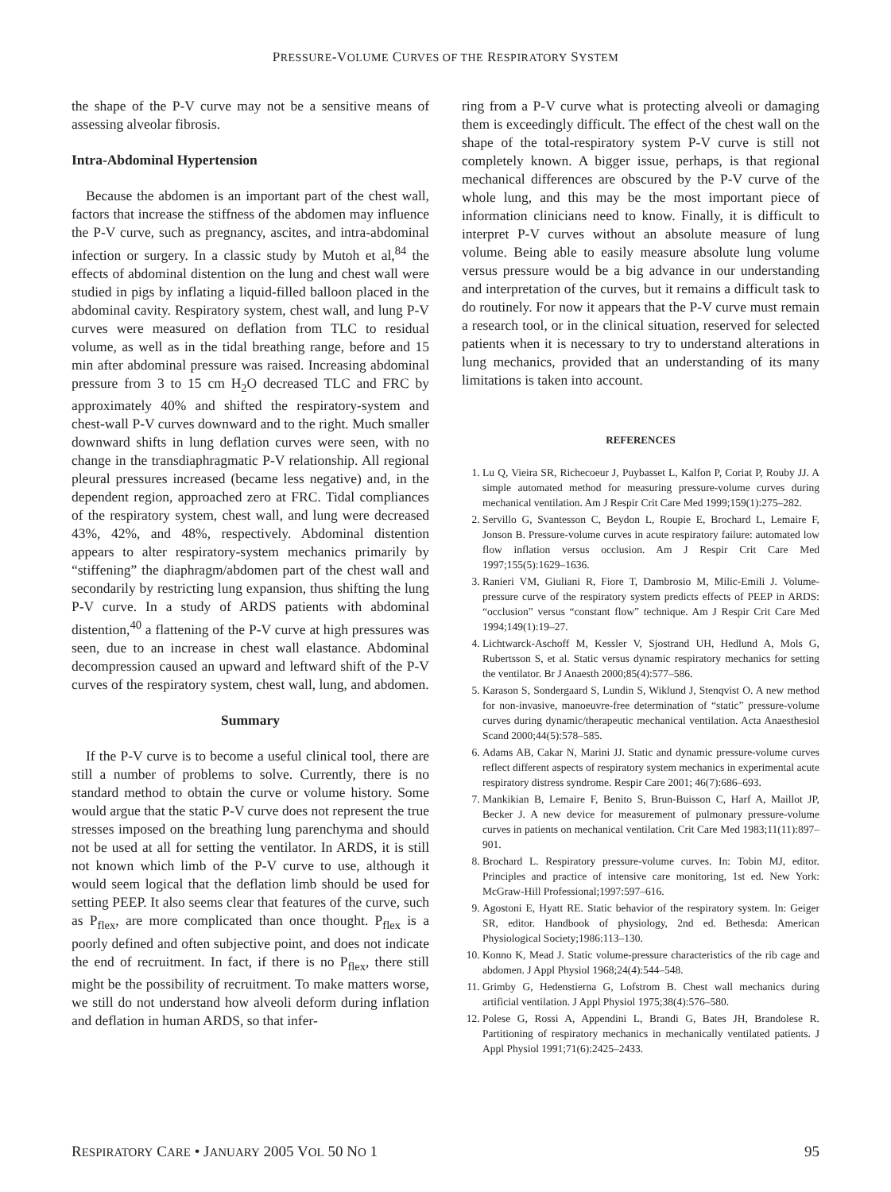PRESSURE-VOLUME CURVES OF THE RESPIRATORY SYSTEM
the shape of the P-V curve may not be a sensitive means of assessing alveolar fibrosis.
Intra-Abdominal Hypertension
Because the abdomen is an important part of the chest wall, factors that increase the stiffness of the abdomen may influence the P-V curve, such as pregnancy, ascites, and intra-abdominal infection or surgery. In a classic study by Mutoh et al,<sup>84</sup> the effects of abdominal distention on the lung and chest wall were studied in pigs by inflating a liquid-filled balloon placed in the abdominal cavity. Respiratory system, chest wall, and lung P-V curves were measured on deflation from TLC to residual volume, as well as in the tidal breathing range, before and 15 min after abdominal pressure was raised. Increasing abdominal pressure from 3 to 15 cm H<sub>2</sub>O decreased TLC and FRC by approximately 40% and shifted the respiratory-system and chest-wall P-V curves downward and to the right. Much smaller downward shifts in lung deflation curves were seen, with no change in the transdiaphragmatic P-V relationship. All regional pleural pressures increased (became less negative) and, in the dependent region, approached zero at FRC. Tidal compliances of the respiratory system, chest wall, and lung were decreased 43%, 42%, and 48%, respectively. Abdominal distention appears to alter respiratory-system mechanics primarily by “stiffening” the diaphragm/abdomen part of the chest wall and secondarily by restricting lung expansion, thus shifting the lung P-V curve. In a study of ARDS patients with abdominal distention,<sup>40</sup> a flattening of the P-V curve at high pressures was seen, due to an increase in chest wall elastance. Abdominal decompression caused an upward and leftward shift of the P-V curves of the respiratory system, chest wall, lung, and abdomen.
Summary
If the P-V curve is to become a useful clinical tool, there are still a number of problems to solve. Currently, there is no standard method to obtain the curve or volume history. Some would argue that the static P-V curve does not represent the true stresses imposed on the breathing lung parenchyma and should not be used at all for setting the ventilator. In ARDS, it is still not known which limb of the P-V curve to use, although it would seem logical that the deflation limb should be used for setting PEEP. It also seems clear that features of the curve, such as P<sub>flex</sub>, are more complicated than once thought. P<sub>flex</sub> is a poorly defined and often subjective point, and does not indicate the end of recruitment. In fact, if there is no P<sub>flex</sub>, there still might be the possibility of recruitment. To make matters worse, we still do not understand how alveoli deform during inflation and deflation in human ARDS, so that infer-
ring from a P-V curve what is protecting alveoli or damaging them is exceedingly difficult. The effect of the chest wall on the shape of the total-respiratory system P-V curve is still not completely known. A bigger issue, perhaps, is that regional mechanical differences are obscured by the P-V curve of the whole lung, and this may be the most important piece of information clinicians need to know. Finally, it is difficult to interpret P-V curves without an absolute measure of lung volume. Being able to easily measure absolute lung volume versus pressure would be a big advance in our understanding and interpretation of the curves, but it remains a difficult task to do routinely. For now it appears that the P-V curve must remain a research tool, or in the clinical situation, reserved for selected patients when it is necessary to try to understand alterations in lung mechanics, provided that an understanding of its many limitations is taken into account.
REFERENCES
1. Lu Q, Vieira SR, Richecoeur J, Puybasset L, Kalfon P, Coriat P, Rouby JJ. A simple automated method for measuring pressure-volume curves during mechanical ventilation. Am J Respir Crit Care Med 1999;159(1):275–282.
2. Servillo G, Svantesson C, Beydon L, Roupie E, Brochard L, Lemaire F, Jonson B. Pressure-volume curves in acute respiratory failure: automated low flow inflation versus occlusion. Am J Respir Crit Care Med 1997;155(5):1629–1636.
3. Ranieri VM, Giuliani R, Fiore T, Dambrosio M, Milic-Emili J. Volume-pressure curve of the respiratory system predicts effects of PEEP in ARDS: “occlusion” versus “constant flow” technique. Am J Respir Crit Care Med 1994;149(1):19–27.
4. Lichtwarck-Aschoff M, Kessler V, Sjostrand UH, Hedlund A, Mols G, Rubertsson S, et al. Static versus dynamic respiratory mechanics for setting the ventilator. Br J Anaesth 2000;85(4):577–586.
5. Karason S, Sondergaard S, Lundin S, Wiklund J, Stenqvist O. A new method for non-invasive, manoeuvre-free determination of “static” pressure-volume curves during dynamic/therapeutic mechanical ventilation. Acta Anaesthesiol Scand 2000;44(5):578–585.
6. Adams AB, Cakar N, Marini JJ. Static and dynamic pressure-volume curves reflect different aspects of respiratory system mechanics in experimental acute respiratory distress syndrome. Respir Care 2001; 46(7):686–693.
7. Mankikian B, Lemaire F, Benito S, Brun-Buisson C, Harf A, Maillot JP, Becker J. A new device for measurement of pulmonary pressure-volume curves in patients on mechanical ventilation. Crit Care Med 1983;11(11):897–901.
8. Brochard L. Respiratory pressure-volume curves. In: Tobin MJ, editor. Principles and practice of intensive care monitoring, 1st ed. New York: McGraw-Hill Professional;1997:597–616.
9. Agostoni E, Hyatt RE. Static behavior of the respiratory system. In: Geiger SR, editor. Handbook of physiology, 2nd ed. Bethesda: American Physiological Society;1986:113–130.
10. Konno K, Mead J. Static volume-pressure characteristics of the rib cage and abdomen. J Appl Physiol 1968;24(4):544–548.
11. Grimby G, Hedenstierna G, Lofstrom B. Chest wall mechanics during artificial ventilation. J Appl Physiol 1975;38(4):576–580.
12. Polese G, Rossi A, Appendini L, Brandi G, Bates JH, Brandolese R. Partitioning of respiratory mechanics in mechanically ventilated patients. J Appl Physiol 1991;71(6):2425–2433.
RESPIRATORY CARE • JANUARY 2005 VOL 50 NO 1 95